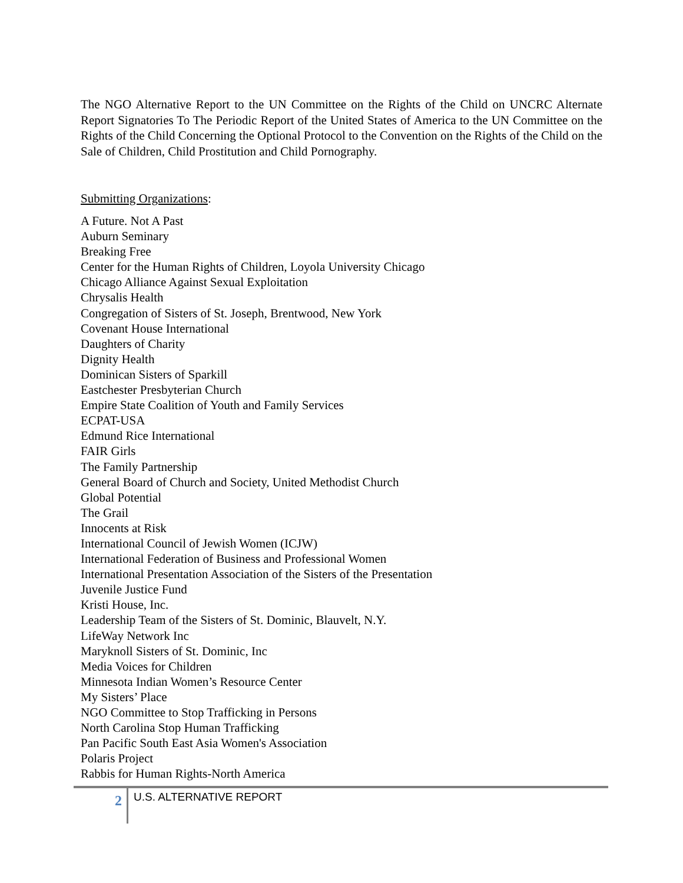The NGO Alternative Report to the UN Committee on the Rights of the Child on UNCRC Alternate Report Signatories To The Periodic Report of the United States of America to the UN Committee on the Rights of the Child Concerning the Optional Protocol to the Convention on the Rights of the Child on the Sale of Children, Child Prostitution and Child Pornography.
Submitting Organizations:
A Future. Not A Past
Auburn Seminary
Breaking Free
Center for the Human Rights of Children, Loyola University Chicago
Chicago Alliance Against Sexual Exploitation
Chrysalis Health
Congregation of Sisters of St. Joseph, Brentwood, New York
Covenant House International
Daughters of Charity
Dignity Health
Dominican Sisters of Sparkill
Eastchester Presbyterian Church
Empire State Coalition of Youth and Family Services
ECPAT-USA
Edmund Rice International
FAIR Girls
The Family Partnership
General Board of Church and Society, United Methodist Church
Global Potential
The Grail
Innocents at Risk
International Council of Jewish Women (ICJW)
International Federation of Business and Professional Women
International Presentation Association of the Sisters of the Presentation
Juvenile Justice Fund
Kristi House, Inc.
Leadership Team of the Sisters of St. Dominic, Blauvelt, N.Y.
LifeWay Network Inc
Maryknoll Sisters of St. Dominic, Inc
Media Voices for Children
Minnesota Indian Women’s Resource Center
My Sisters’ Place
NGO Committee to Stop Trafficking in Persons
North Carolina Stop Human Trafficking
Pan Pacific South East Asia Women's Association
Polaris Project
Rabbis for Human Rights-North America
2
U.S. ALTERNATIVE REPORT